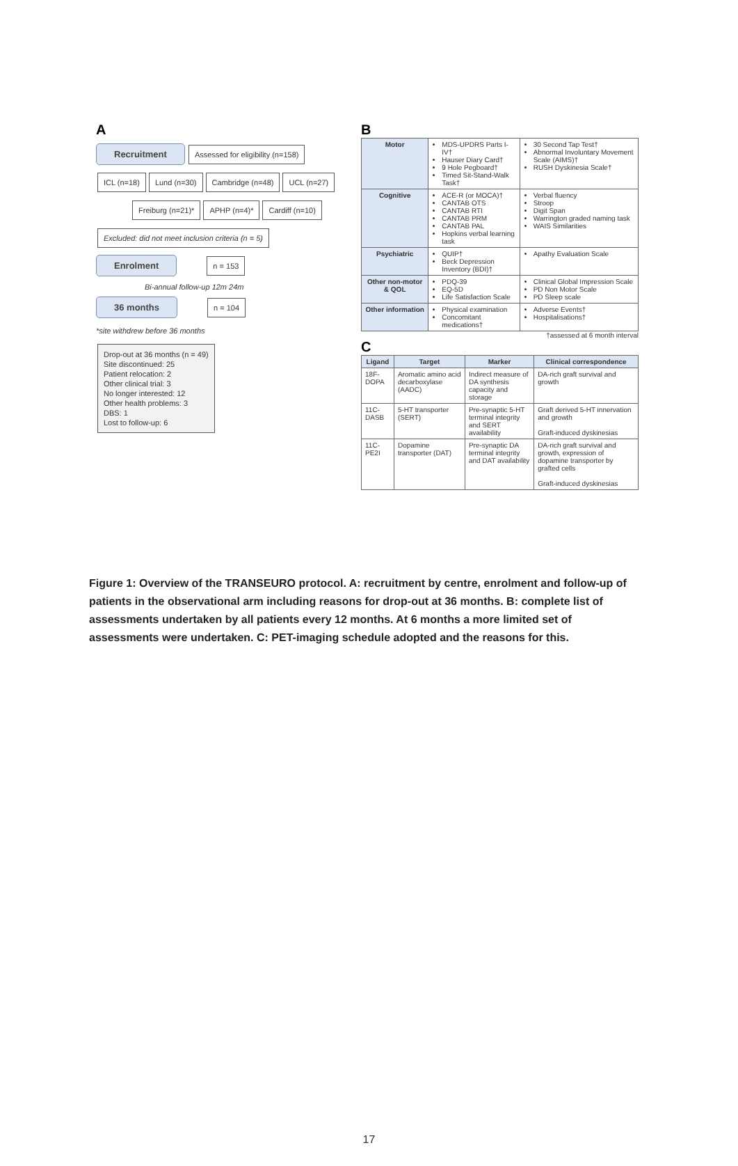A
Recruitment Assessed for eligibility (n=158)
ICL (n=18) Lund (n=30) Cambridge (n=48) UCL (n=27)
Freiburg (n=21)* APHP (n=4)* Cardiff (n=10)
Excluded: did not meet inclusion criteria (n = 5)
Enrolment n = 153
Bi-annual follow-up 12m 24m
36 months n = 104
*site withdrew before 36 months
Drop-out at 36 months (n = 49)
Site discontinued: 25
Patient relocation: 2
Other clinical trial: 3
No longer interested: 12
Other health problems: 3
DBS: 1
Lost to follow-up: 6
B
| Motor | MDS-UPDRS Parts I-IV† Hauser Diary Card† 9 Hole Pegboard† Timed Sit-Stand-Walk Task† | 30 Second Tap Test† Abnormal Involuntary Movement Scale (AIMS)† RUSH Dyskinesia Scale† |
| Cognitive | ACE-R (or MOCA)† CANTAB OTS CANTAB RTI CANTAB PRM CANTAB PAL Hopkins verbal learning task | Verbal fluency Stroop Digit Span Warrington graded naming task WAIS Similarities |
| Psychiatric | QUIP† Beck Depression Inventory (BDI)† | Apathy Evaluation Scale |
| Other non-motor & QOL | PDQ-39 EQ-5D Life Satisfaction Scale | Clinical Global Impression Scale PD Non Motor Scale PD Sleep scale |
| Other information | Physical examination Concomitant medications† | Adverse Events† Hospitalisations† |
†assessed at 6 month interval
C
| Ligand | Target | Marker | Clinical correspondence |
| --- | --- | --- | --- |
| 18F-DOPA | Aromatic amino acid decarboxylase (AADC) | Indirect measure of DA synthesis capacity and storage | DA-rich graft survival and growth |
| 11C-DASB | 5-HT transporter (SERT) | Pre-synaptic 5-HT terminal integrity and SERT availability | Graft derived 5-HT innervation and growth Graft-induced dyskinesias |
| 11C-PE2I | Dopamine transporter (DAT) | Pre-synaptic DA terminal integrity and DAT availability | DA-rich graft survival and growth, expression of dopamine transporter by grafted cells Graft-induced dyskinesias |
Figure 1: Overview of the TRANSEURO protocol. A: recruitment by centre, enrolment and follow-up of patients in the observational arm including reasons for drop-out at 36 months. B: complete list of assessments undertaken by all patients every 12 months. At 6 months a more limited set of assessments were undertaken. C: PET-imaging schedule adopted and the reasons for this.
17